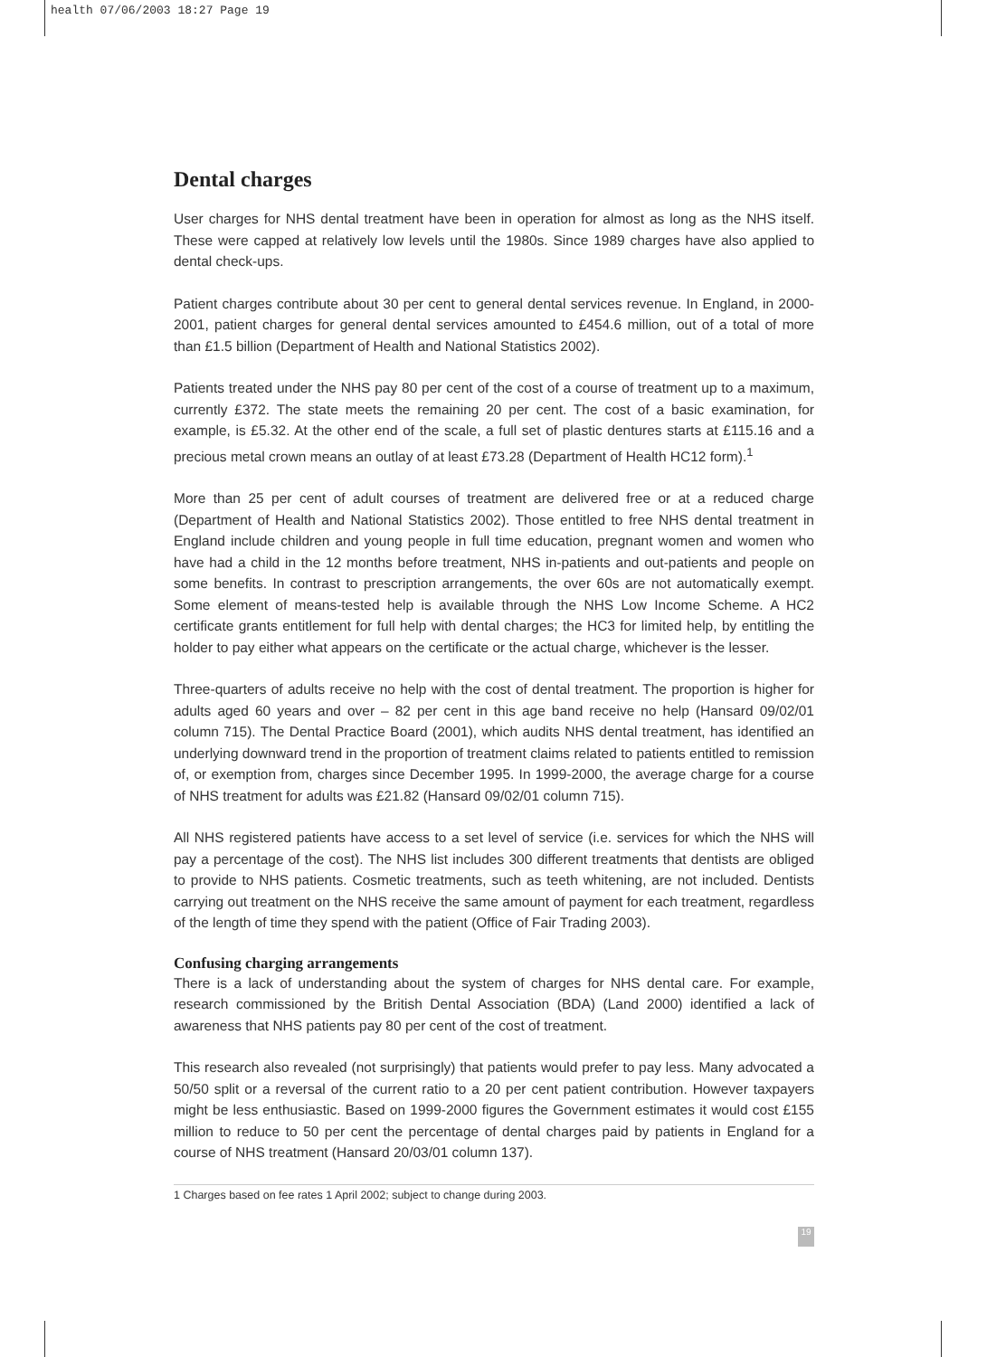health 07/06/2003 18:27 Page 19
Dental charges
User charges for NHS dental treatment have been in operation for almost as long as the NHS itself. These were capped at relatively low levels until the 1980s. Since 1989 charges have also applied to dental check-ups.
Patient charges contribute about 30 per cent to general dental services revenue. In England, in 2000-2001, patient charges for general dental services amounted to £454.6 million, out of a total of more than £1.5 billion (Department of Health and National Statistics 2002).
Patients treated under the NHS pay 80 per cent of the cost of a course of treatment up to a maximum, currently £372. The state meets the remaining 20 per cent. The cost of a basic examination, for example, is £5.32. At the other end of the scale, a full set of plastic dentures starts at £115.16 and a precious metal crown means an outlay of at least £73.28 (Department of Health HC12 form).<sup>1</sup>
More than 25 per cent of adult courses of treatment are delivered free or at a reduced charge (Department of Health and National Statistics 2002). Those entitled to free NHS dental treatment in England include children and young people in full time education, pregnant women and women who have had a child in the 12 months before treatment, NHS in-patients and out-patients and people on some benefits. In contrast to prescription arrangements, the over 60s are not automatically exempt. Some element of means-tested help is available through the NHS Low Income Scheme. A HC2 certificate grants entitlement for full help with dental charges; the HC3 for limited help, by entitling the holder to pay either what appears on the certificate or the actual charge, whichever is the lesser.
Three-quarters of adults receive no help with the cost of dental treatment. The proportion is higher for adults aged 60 years and over – 82 per cent in this age band receive no help (Hansard 09/02/01 column 715). The Dental Practice Board (2001), which audits NHS dental treatment, has identified an underlying downward trend in the proportion of treatment claims related to patients entitled to remission of, or exemption from, charges since December 1995. In 1999-2000, the average charge for a course of NHS treatment for adults was £21.82 (Hansard 09/02/01 column 715).
All NHS registered patients have access to a set level of service (i.e. services for which the NHS will pay a percentage of the cost). The NHS list includes 300 different treatments that dentists are obliged to provide to NHS patients. Cosmetic treatments, such as teeth whitening, are not included. Dentists carrying out treatment on the NHS receive the same amount of payment for each treatment, regardless of the length of time they spend with the patient (Office of Fair Trading 2003).
Confusing charging arrangements
There is a lack of understanding about the system of charges for NHS dental care. For example, research commissioned by the British Dental Association (BDA) (Land 2000) identified a lack of awareness that NHS patients pay 80 per cent of the cost of treatment.
This research also revealed (not surprisingly) that patients would prefer to pay less. Many advocated a 50/50 split or a reversal of the current ratio to a 20 per cent patient contribution. However taxpayers might be less enthusiastic. Based on 1999-2000 figures the Government estimates it would cost £155 million to reduce to 50 per cent the percentage of dental charges paid by patients in England for a course of NHS treatment (Hansard 20/03/01 column 137).
1 Charges based on fee rates 1 April 2002; subject to change during 2003.
19